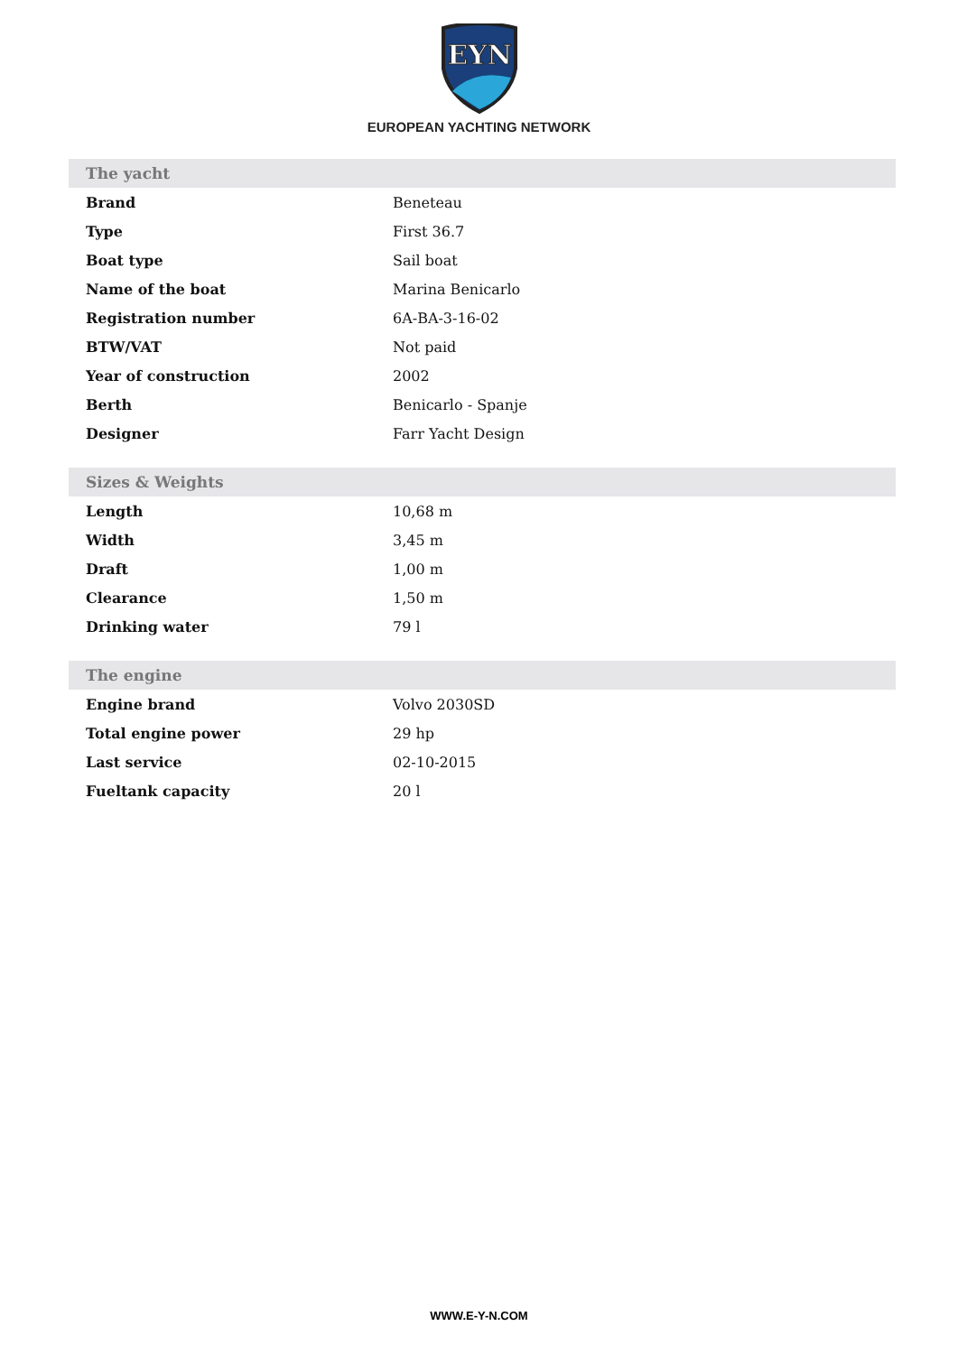EYN
EUROPEAN YACHTING NETWORK
| The yacht | |
| --- | --- |
| Brand | Beneteau |
| Type | First 36.7 |
| Boat type | Sail boat |
| Name of the boat | Marina Benicarlo |
| Registration number | 6A-BA-3-16-02 |
| BTW/VAT | Not paid |
| Year of construction | 2002 |
| Berth | Benicarlo - Spanje |
| Designer | Farr Yacht Design |
| Sizes & Weights | |
| --- | --- |
| Length | 10,68 m |
| Width | 3,45 m |
| Draft | 1,00 m |
| Clearance | 1,50 m |
| Drinking water | 79 l |
| The engine | |
| --- | --- |
| Engine brand | Volvo 2030SD |
| Total engine power | 29 hp |
| Last service | 02-10-2015 |
| Fueltank capacity | 20 l |
WWW.E-Y-N.COM